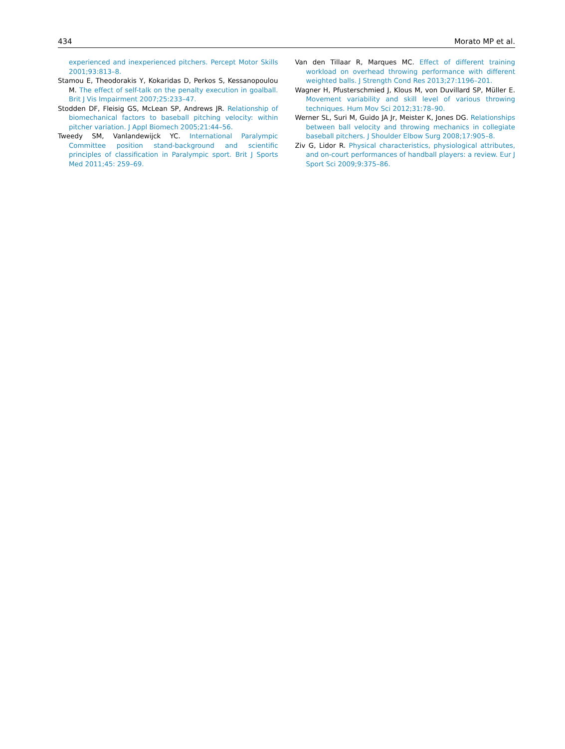434 Morato MP et al.
experienced and inexperienced pitchers. Percept Motor Skills 2001;93:813–8.
Stamou E, Theodorakis Y, Kokaridas D, Perkos S, Kessanopoulou M. The effect of self-talk on the penalty execution in goalball. Brit J Vis Impairment 2007;25:233–47.
Stodden DF, Fleisig GS, McLean SP, Andrews JR. Relationship of biomechanical factors to baseball pitching velocity: within pitcher variation. J Appl Biomech 2005;21:44–56.
Tweedy SM, Vanlandewijck YC. International Paralympic Committee position stand-background and scientific principles of classification in Paralympic sport. Brit J Sports Med 2011;45: 259–69.
Van den Tillaar R, Marques MC. Effect of different training workload on overhead throwing performance with different weighted balls. J Strength Cond Res 2013;27:1196–201.
Wagner H, Pfusterschmied J, Klous M, von Duvillard SP, Müller E. Movement variability and skill level of various throwing techniques. Hum Mov Sci 2012;31:78–90.
Werner SL, Suri M, Guido JA Jr, Meister K, Jones DG. Relationships between ball velocity and throwing mechanics in collegiate baseball pitchers. J Shoulder Elbow Surg 2008;17:905–8.
Ziv G, Lidor R. Physical characteristics, physiological attributes, and on-court performances of handball players: a review. Eur J Sport Sci 2009;9:375–86.